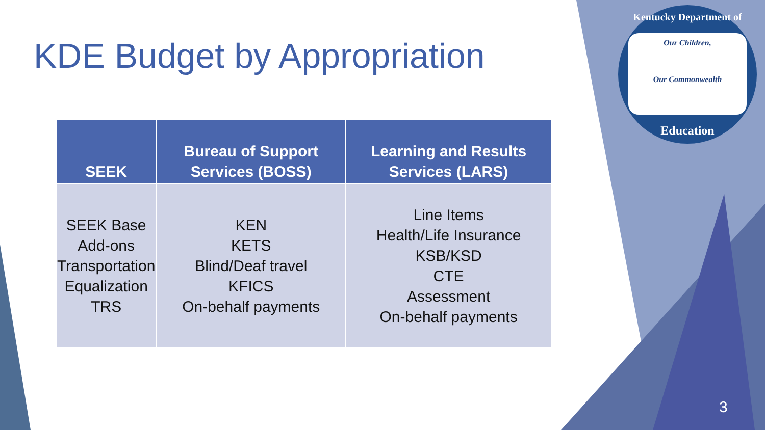KDE Budget by Appropriation
| SEEK | Bureau of Support Services (BOSS) | Learning and Results Services (LARS) |
| --- | --- | --- |
| SEEK Base Add-ons Transportation Equalization TRS | KEN KETS Blind/Deaf travel KFICS On-behalf payments | Line Items Health/Life Insurance KSB/KSD CTE Assessment On-behalf payments |
Kentucky Department of
Our Children,
Our Commonwealth
Education
3